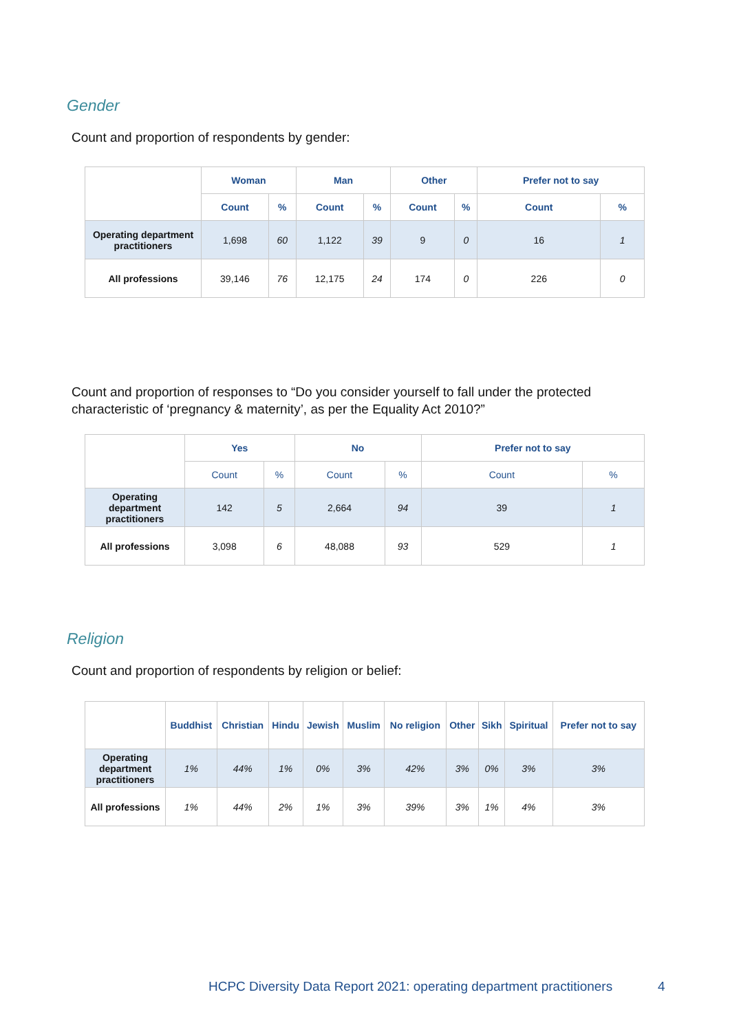Gender
Count and proportion of respondents by gender:
| | Woman | | Man | | Other | | Prefer not to say | |
| --- | --- | --- | --- | --- | --- | --- | --- | --- |
| | Count | % | Count | % | Count | % | Count | % |
| Operating department practitioners | 1,698 | 60 | 1,122 | 39 | 9 | 0 | 16 | 1 |
| All professions | 39,146 | 76 | 12,175 | 24 | 174 | 0 | 226 | 0 |
Count and proportion of responses to “Do you consider yourself to fall under the protected characteristic of ‘pregnancy & maternity’, as per the Equality Act 2010?”
| | Yes | | No | | Prefer not to say | |
| --- | --- | --- | --- | --- | --- | --- |
| | Count | % | Count | % | Count | % |
| Operating department practitioners | 142 | 5 | 2,664 | 94 | 39 | 1 |
| All professions | 3,098 | 6 | 48,088 | 93 | 529 | 1 |
Religion
Count and proportion of respondents by religion or belief:
| | Buddhist | Christian | Hindu | Jewish | Muslim | No religion | Other | Sikh | Spiritual | Prefer not to say |
| --- | --- | --- | --- | --- | --- | --- | --- | --- | --- | --- |
| Operating department practitioners | 1% | 44% | 1% | 0% | 3% | 42% | 3% | 0% | 3% | 3% |
| All professions | 1% | 44% | 2% | 1% | 3% | 39% | 3% | 1% | 4% | 3% |
HCPC Diversity Data Report 2021: operating department practitioners
4